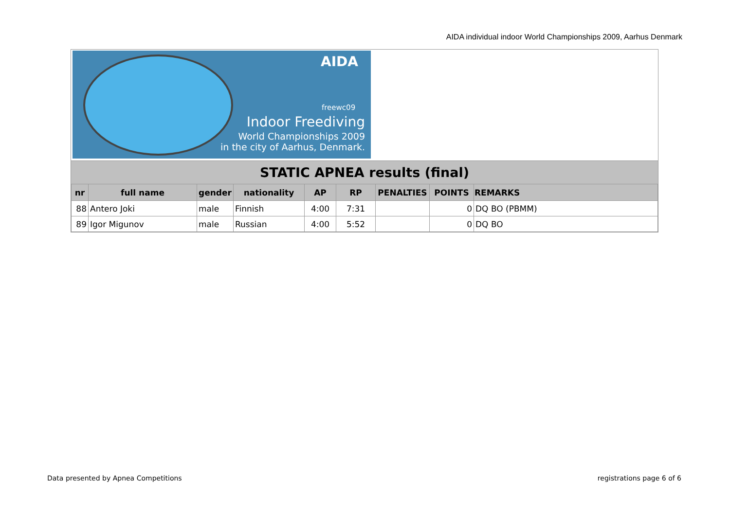AIDA individual indoor World Championships 2009, Aarhus Denmark
AIDA
freewc09
Indoor Freediving
World Championships 2009
in the city of Aarhus, Denmark.
STATIC APNEA results (final)
| nr | full name | gender | nationality | AP | RP | PENALTIES | POINTS | REMARKS |
| --- | --- | --- | --- | --- | --- | --- | --- | --- |
| 88 | Antero Joki | male | Finnish | 4:00 | 7:31 | | 0 | DQ BO (PBMM) |
| 89 | Igor Migunov | male | Russian | 4:00 | 5:52 | | 0 | DQ BO |
Data presented by Apnea Competitions
registrations page 6 of 6